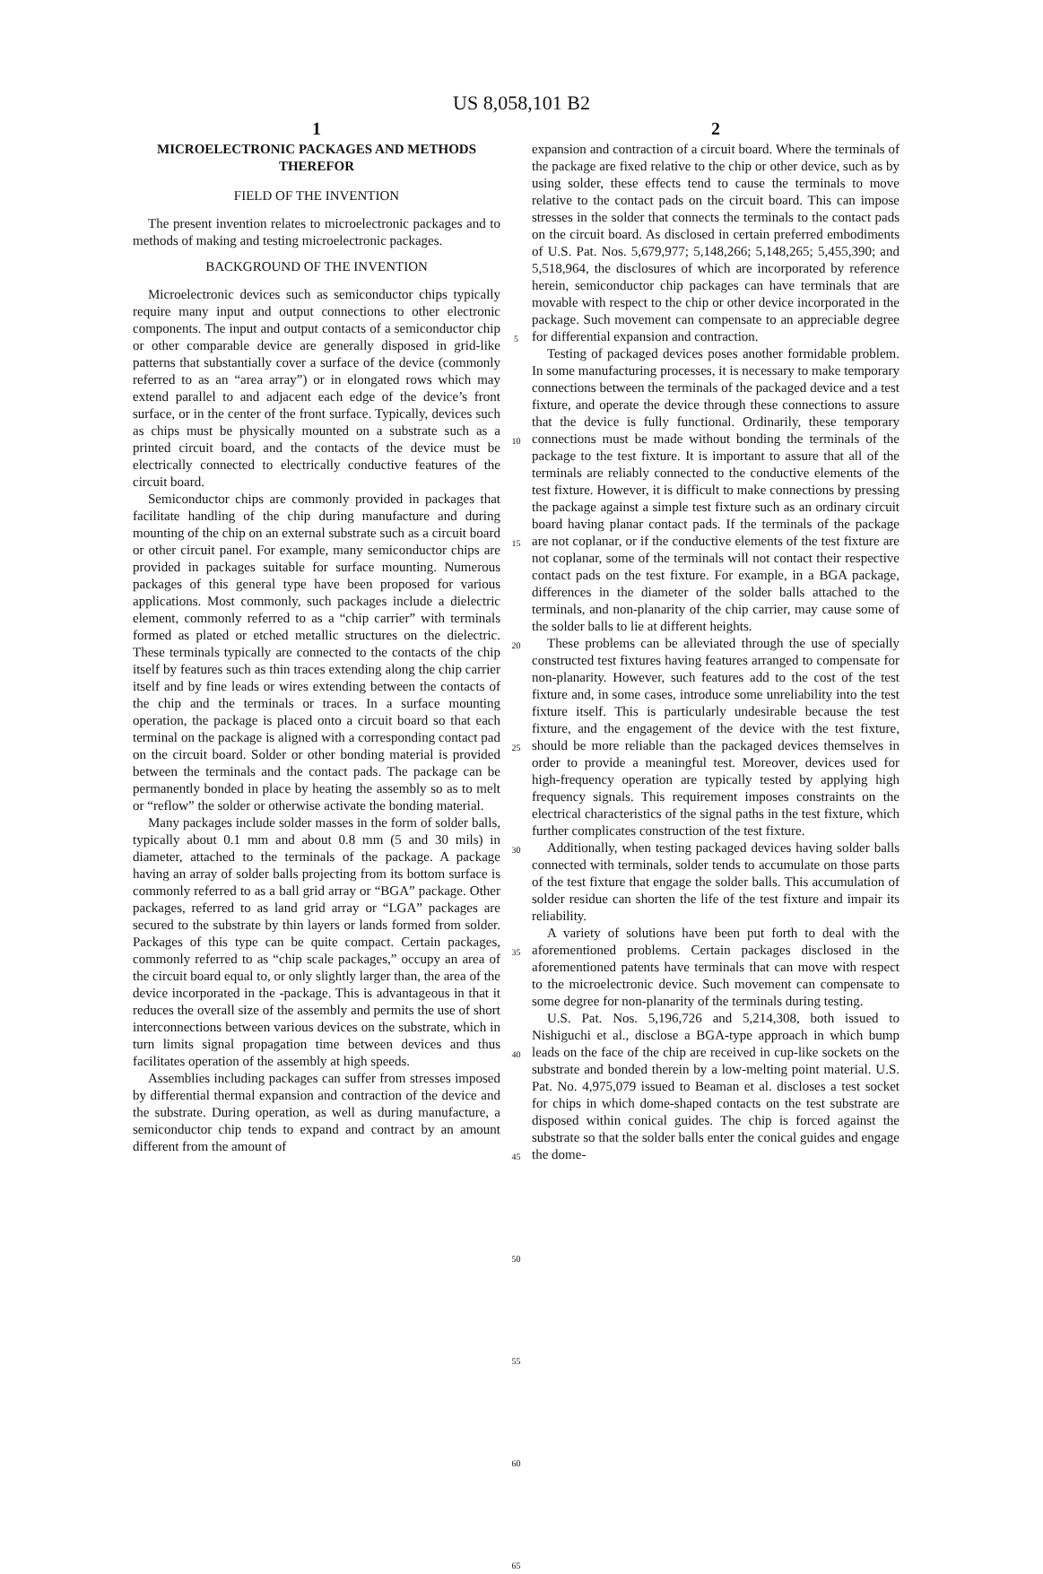US 8,058,101 B2
1
MICROELECTRONIC PACKAGES AND METHODS THEREFOR
FIELD OF THE INVENTION
The present invention relates to microelectronic packages and to methods of making and testing microelectronic packages.
BACKGROUND OF THE INVENTION
Microelectronic devices such as semiconductor chips typically require many input and output connections to other electronic components. The input and output contacts of a semiconductor chip or other comparable device are generally disposed in grid-like patterns that substantially cover a surface of the device (commonly referred to as an “area array”) or in elongated rows which may extend parallel to and adjacent each edge of the device’s front surface, or in the center of the front surface. Typically, devices such as chips must be physically mounted on a substrate such as a printed circuit board, and the contacts of the device must be electrically connected to electrically conductive features of the circuit board.
Semiconductor chips are commonly provided in packages that facilitate handling of the chip during manufacture and during mounting of the chip on an external substrate such as a circuit board or other circuit panel. For example, many semiconductor chips are provided in packages suitable for surface mounting. Numerous packages of this general type have been proposed for various applications. Most commonly, such packages include a dielectric element, commonly referred to as a “chip carrier” with terminals formed as plated or etched metallic structures on the dielectric. These terminals typically are connected to the contacts of the chip itself by features such as thin traces extending along the chip carrier itself and by fine leads or wires extending between the contacts of the chip and the terminals or traces. In a surface mounting operation, the package is placed onto a circuit board so that each terminal on the package is aligned with a corresponding contact pad on the circuit board. Solder or other bonding material is provided between the terminals and the contact pads. The package can be permanently bonded in place by heating the assembly so as to melt or “reflow” the solder or otherwise activate the bonding material.
Many packages include solder masses in the form of solder balls, typically about 0.1 mm and about 0.8 mm (5 and 30 mils) in diameter, attached to the terminals of the package. A package having an array of solder balls projecting from its bottom surface is commonly referred to as a ball grid array or “BGA” package. Other packages, referred to as land grid array or “LGA” packages are secured to the substrate by thin layers or lands formed from solder. Packages of this type can be quite compact. Certain packages, commonly referred to as “chip scale packages,” occupy an area of the circuit board equal to, or only slightly larger than, the area of the device incorporated in the -package. This is advantageous in that it reduces the overall size of the assembly and permits the use of short interconnections between various devices on the substrate, which in turn limits signal propagation time between devices and thus facilitates operation of the assembly at high speeds.
Assemblies including packages can suffer from stresses imposed by differential thermal expansion and contraction of the device and the substrate. During operation, as well as during manufacture, a semiconductor chip tends to expand and contract by an amount different from the amount of
5
10
15
20
25
30
35
40
45
50
55
60
65
2
expansion and contraction of a circuit board. Where the terminals of the package are fixed relative to the chip or other device, such as by using solder, these effects tend to cause the terminals to move relative to the contact pads on the circuit board. This can impose stresses in the solder that connects the terminals to the contact pads on the circuit board. As disclosed in certain preferred embodiments of U.S. Pat. Nos. 5,679,977; 5,148,266; 5,148,265; 5,455,390; and 5,518,964, the disclosures of which are incorporated by reference herein, semiconductor chip packages can have terminals that are movable with respect to the chip or other device incorporated in the package. Such movement can compensate to an appreciable degree for differential expansion and contraction.
Testing of packaged devices poses another formidable problem. In some manufacturing processes, it is necessary to make temporary connections between the terminals of the packaged device and a test fixture, and operate the device through these connections to assure that the device is fully functional. Ordinarily, these temporary connections must be made without bonding the terminals of the package to the test fixture. It is important to assure that all of the terminals are reliably connected to the conductive elements of the test fixture. However, it is difficult to make connections by pressing the package against a simple test fixture such as an ordinary circuit board having planar contact pads. If the terminals of the package are not coplanar, or if the conductive elements of the test fixture are not coplanar, some of the terminals will not contact their respective contact pads on the test fixture. For example, in a BGA package, differences in the diameter of the solder balls attached to the terminals, and non-planarity of the chip carrier, may cause some of the solder balls to lie at different heights.
These problems can be alleviated through the use of specially constructed test fixtures having features arranged to compensate for non-planarity. However, such features add to the cost of the test fixture and, in some cases, introduce some unreliability into the test fixture itself. This is particularly undesirable because the test fixture, and the engagement of the device with the test fixture, should be more reliable than the packaged devices themselves in order to provide a meaningful test. Moreover, devices used for high-frequency operation are typically tested by applying high frequency signals. This requirement imposes constraints on the electrical characteristics of the signal paths in the test fixture, which further complicates construction of the test fixture.
Additionally, when testing packaged devices having solder balls connected with terminals, solder tends to accumulate on those parts of the test fixture that engage the solder balls. This accumulation of solder residue can shorten the life of the test fixture and impair its reliability.
A variety of solutions have been put forth to deal with the aforementioned problems. Certain packages disclosed in the aforementioned patents have terminals that can move with respect to the microelectronic device. Such movement can compensate to some degree for non-planarity of the terminals during testing.
U.S. Pat. Nos. 5,196,726 and 5,214,308, both issued to Nishiguchi et al., disclose a BGA-type approach in which bump leads on the face of the chip are received in cup-like sockets on the substrate and bonded therein by a low-melting point material. U.S. Pat. No. 4,975,079 issued to Beaman et al. discloses a test socket for chips in which dome-shaped contacts on the test substrate are disposed within conical guides. The chip is forced against the substrate so that the solder balls enter the conical guides and engage the dome-